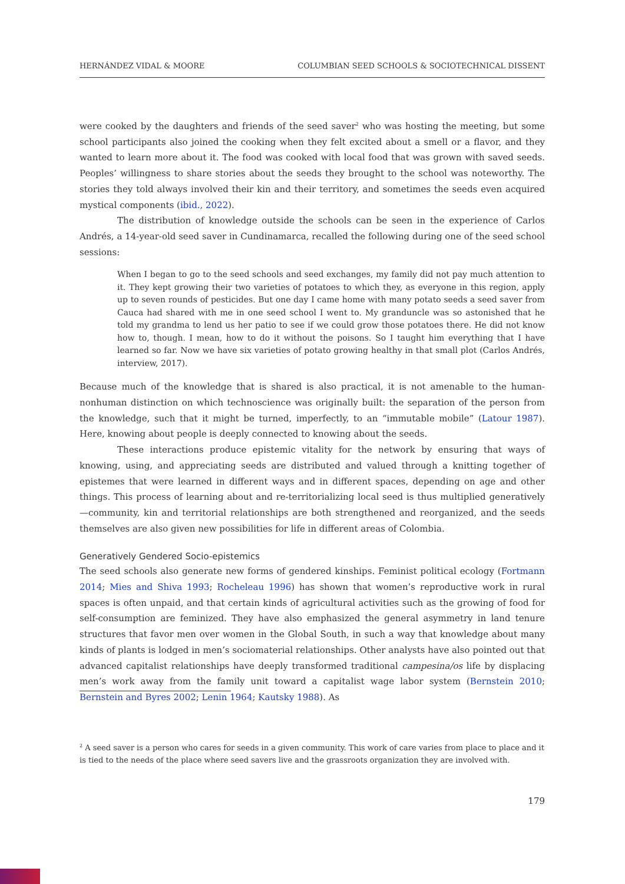HERNÁNDEZ VIDAL & MOORE COLUMBIAN SEED SCHOOLS & SOCIOTECHNICAL DISSENT
were cooked by the daughters and friends of the seed saver<sup>2</sup> who was hosting the meeting, but some school participants also joined the cooking when they felt excited about a smell or a flavor, and they wanted to learn more about it. The food was cooked with local food that was grown with saved seeds. Peoples’ willingness to share stories about the seeds they brought to the school was noteworthy. The stories they told always involved their kin and their territory, and sometimes the seeds even acquired mystical components (ibid., 2022).
The distribution of knowledge outside the schools can be seen in the experience of Carlos Andrés, a 14-year-old seed saver in Cundinamarca, recalled the following during one of the seed school sessions:
When I began to go to the seed schools and seed exchanges, my family did not pay much attention to it. They kept growing their two varieties of potatoes to which they, as everyone in this region, apply up to seven rounds of pesticides. But one day I came home with many potato seeds a seed saver from Cauca had shared with me in one seed school I went to. My granduncle was so astonished that he told my grandma to lend us her patio to see if we could grow those potatoes there. He did not know how to, though. I mean, how to do it without the poisons. So I taught him everything that I have learned so far. Now we have six varieties of potato growing healthy in that small plot (Carlos Andrés, interview, 2017).
Because much of the knowledge that is shared is also practical, it is not amenable to the human-nonhuman distinction on which technoscience was originally built: the separation of the person from the knowledge, such that it might be turned, imperfectly, to an “immutable mobile” (Latour 1987). Here, knowing about people is deeply connected to knowing about the seeds.
These interactions produce epistemic vitality for the network by ensuring that ways of knowing, using, and appreciating seeds are distributed and valued through a knitting together of epistemes that were learned in different ways and in different spaces, depending on age and other things. This process of learning about and re-territorializing local seed is thus multiplied generatively—community, kin and territorial relationships are both strengthened and reorganized, and the seeds themselves are also given new possibilities for life in different areas of Colombia.
Generatively Gendered Socio-epistemics
The seed schools also generate new forms of gendered kinships. Feminist political ecology (Fortmann 2014; Mies and Shiva 1993; Rocheleau 1996) has shown that women’s reproductive work in rural spaces is often unpaid, and that certain kinds of agricultural activities such as the growing of food for self-consumption are feminized. They have also emphasized the general asymmetry in land tenure structures that favor men over women in the Global South, in such a way that knowledge about many kinds of plants is lodged in men’s sociomaterial relationships. Other analysts have also pointed out that advanced capitalist relationships have deeply transformed traditional campesina/os life by displacing men’s work away from the family unit toward a capitalist wage labor system (Bernstein 2010; Bernstein and Byres 2002; Lenin 1964; Kautsky 1988). As
<sup>2</sup> A seed saver is a person who cares for seeds in a given community. This work of care varies from place to place and it is tied to the needs of the place where seed savers live and the grassroots organization they are involved with.
179